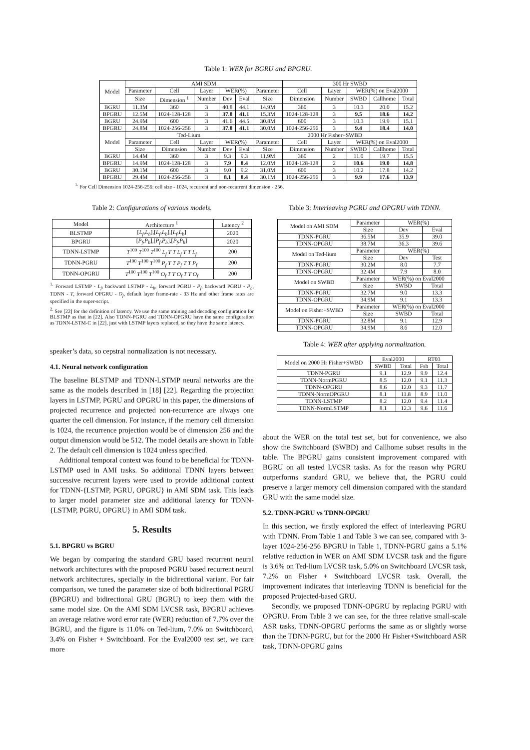Table 1: WER for BGRU and BPGRU.
| Model | AMI SDM | | | | | | 300 Hr SWBD | | | | |
| --- | --- | --- | --- | --- | --- | --- | --- | --- | --- | --- | --- |
| | Parameter | Cell | Layer | WER(%) | | | Parameter | Cell | Layer | WER(%) on Eval2000 | |
| | Size | Dimension <sup>1</sup> | Number | Dev | Eval | Size | Dimension | Number | SWBD | Callhome | Total |
| BGRU | 11.3M | 360 | 3 | 40.8 | 44.1 | 14.9M | 360 | 3 | 10.3 | 20.0 | 15.2 |
| BPGRU | 12.5M | 1024-128-128 | 3 | 37.8 | 41.1 | 15.3M | 1024-128-128 | 3 | 9.5 | 18.6 | 14.2 |
| BGRU | 24.9M | 600 | 3 | 41.6 | 44.5 | 30.8M | 600 | 3 | 10.3 | 19.9 | 15.1 |
| BPGRU | 24.8M | 1024-256-256 | 3 | 37.8 | 41.1 | 30.0M | 1024-256-256 | 3 | 9.4 | 18.4 | 14.0 |
| Model | Ted-Lium | | | | | 2000 Hr Fisher+SWBD | | | | | |
| | Parameter | Cell | Layer | WER(%) | | Parameter | Cell | Layer | WER(%) on Eval2000 | | |
| | Size | Dimension | Number | Dev | Eval | Size | Dimension | Number | SWBD | Callhome | Total |
| BGRU | 14.4M | 360 | 3 | 9.3 | 9.3 | 11.9M | 360 | 2 | 11.0 | 19.7 | 15.5 |
| BPGRU | 14.9M | 1024-128-128 | 3 | 7.9 | 8.4 | 12.0M | 1024-128-128 | 2 | 10.6 | 19.0 | 14.8 |
| BGRU | 30.1M | 600 | 3 | 9.0 | 9.2 | 31.0M | 600 | 3 | 10.2 | 17.8 | 14.2 |
| BPGRU | 29.4M | 1024-256-256 | 3 | 8.1 | 8.4 | 30.1M | 1024-256-256 | 3 | 9.9 | 17.6 | 13.9 |
<sup>1.</sup> For Cell Dimension 1024-256-256: cell size - 1024, recurrent and non-recurrent dimension - 256.
Table 2: Configurations of various models.
| Model | Architecture <sup>1</sup> | Latency <sup>2</sup> |
| --- | --- | --- |
| BLSTMP | [ L<sub>f</sub> , L<sub>b</sub> ],[ L<sub>f</sub> , L<sub>b</sub> ],[ L<sub>f</sub> , L<sub>b</sub> ] | 2020 |
| BPGRU | [ P<sub>f</sub> , P<sub>b</sub> ],[ P<sub>f</sub> , P<sub>b</sub> ],[ P<sub>f</sub> , P<sub>b</sub> ] | 2020 |
| TDNN-LSTMP | T<sup>100</sup> T<sup>100</sup> T<sup>100</sup> L<sub>f</sub> T T L<sub>f</sub> T T L<sub>f</sub> | 200 |
| TDNN-PGRU | T<sup>100</sup> T<sup>100</sup> T<sup>100</sup> P<sub>f</sub> T T P<sub>f</sub> T T P<sub>f</sub> | 200 |
| TDNN-OPGRU | T<sup>100</sup> T<sup>100</sup> T<sup>100</sup> O<sub>f</sub> T T O<sub>f</sub> T T O<sub>f</sub> | 200 |
<sup>1.</sup> Forward LSTMP - L<sub>f</sub>, backward LSTMP - L<sub>b</sub>, forward PGRU - P<sub>f</sub>, backward PGRU - P<sub>b</sub>, TDNN - T, forward OPGRU - O<sub>f</sub>, default layer frame-rate - 33 Hz and other frame rates are specified in the super-script.
<sup>2.</sup> See [22] for the definition of latency. We use the same training and decoding configuration for BLSTMP as that in [22]. Also TDNN-PGRU and TDNN-OPGRU have the same configuration as TDNN-LSTM-C in [22], just with LSTMP layers replaced, so they have the same latency.
speaker’s data, so cepstral normalization is not necessary.
4.1. Neural network configuration
The baseline BLSTMP and TDNN-LSTMP neural networks are the same as the models described in [18] [22]. Regarding the projection layers in LSTMP, PGRU and OPGRU in this paper, the dimensions of projected recurrence and projected non-recurrence are always one quarter the cell dimension. For instance, if the memory cell dimension is 1024, the recurrence projection would be of dimension 256 and the output dimension would be 512. The model details are shown in Table 2. The default cell dimension is 1024 unless specified.
Additional temporal context was found to be beneficial for TDNN-LSTMP used in AMI tasks. So additional TDNN layers between successive recurrent layers were used to provide additional context for TDNN-{LSTMP, PGRU, OPGRU} in AMI SDM task. This leads to larger model parameter size and additional latency for TDNN-{LSTMP, PGRU, OPGRU} in AMI SDM task.
5. Results
5.1. BPGRU vs BGRU
We began by comparing the standard GRU based recurrent neural network architectures with the proposed PGRU based recurrent neural network architectures, specially in the bidirectional variant. For fair comparison, we tuned the parameter size of both bidirectional PGRU (BPGRU) and bidirectional GRU (BGRU) to keep them with the same model size. On the AMI SDM LVCSR task, BPGRU achieves an average relative word error rate (WER) reduction of 7.7% over the BGRU, and the figure is 11.0% on Ted-lium, 7.0% on Switchboard, 3.4% on Fisher + Switchboard. For the Eval2000 test set, we care more
Table 3: Interleaving PGRU and OPGRU with TDNN.
| Model on AMI SDM | Parameter | WER(%) | |
| | Size | Dev | Eval |
| TDNN-PGRU | 36.5M | 35.9 | 39.0 |
| TDNN-OPGRU | 38.7M | 36.3 | 39.6 |
| Model on Ted-lium | Parameter | WER(%) | |
| | Size | Dev | Test |
| TDNN-PGRU | 30.2M | 8.0 | 7.7 |
| TDNN-OPGRU | 32.4M | 7.9 | 8.0 |
| Model on SWBD | Parameter | WER(%) on Eval2000 | |
| | Size | SWBD | Total |
| TDNN-PGRU | 32.7M | 9.0 | 13.3 |
| TDNN-OPGRU | 34.9M | 9.1 | 13.3 |
| Model on Fisher+SWBD | Parameter | WER(%) on Eval2000 | |
| | Size | SWBD | Total |
| TDNN-PGRU | 32.8M | 9.1 | 12.9 |
| TDNN-OPGRU | 34.9M | 8.6 | 12.0 |
Table 4: WER after applying normalization.
| Model on 2000 Hr Fisher+SWBD | Eval2000 | | RT03 | |
| | SWBD | Total | Fsh | Total |
| TDNN-PGRU | 9.1 | 12.9 | 9.9 | 12.4 |
| TDNN-NormPGRU | 8.5 | 12.0 | 9.1 | 11.3 |
| TDNN-OPGRU | 8.6 | 12.0 | 9.3 | 11.7 |
| TDNN-NormOPGRU | 8.1 | 11.8 | 8.9 | 11.0 |
| TDNN-LSTMP | 8.2 | 12.0 | 9.4 | 11.4 |
| TDNN-NormLSTMP | 8.1 | 12.3 | 9.6 | 11.6 |
about the WER on the total test set, but for convenience, we also show the Switchboard (SWBD) and Callhome subset results in the table. The BPGRU gains consistent improvement compared with BGRU on all tested LVCSR tasks. As for the reason why PGRU outperforms standard GRU, we believe that, the PGRU could preserve a larger memory cell dimension compared with the standard GRU with the same model size.
5.2. TDNN-PGRU vs TDNN-OPGRU
In this section, we firstly explored the effect of interleaving PGRU with TDNN. From Table 1 and Table 3 we can see, compared with 3-layer 1024-256-256 BPGRU in Table 1, TDNN-PGRU gains a 5.1% relative reduction in WER on AMI SDM LVCSR task and the figure is 3.6% on Ted-lium LVCSR task, 5.0% on Switchboard LVCSR task, 7.2% on Fisher + Switchboard LVCSR task. Overall, the improvement indicates that interleaving TDNN is beneficial for the proposed Projected-based GRU.
Secondly, we proposed TDNN-OPGRU by replacing PGRU with OPGRU. From Table 3 we can see, for the three relative small-scale ASR tasks, TDNN-OPGRU performs the same as or slightly worse than the TDNN-PGRU, but for the 2000 Hr Fisher+Switchboard ASR task, TDNN-OPGRU gains